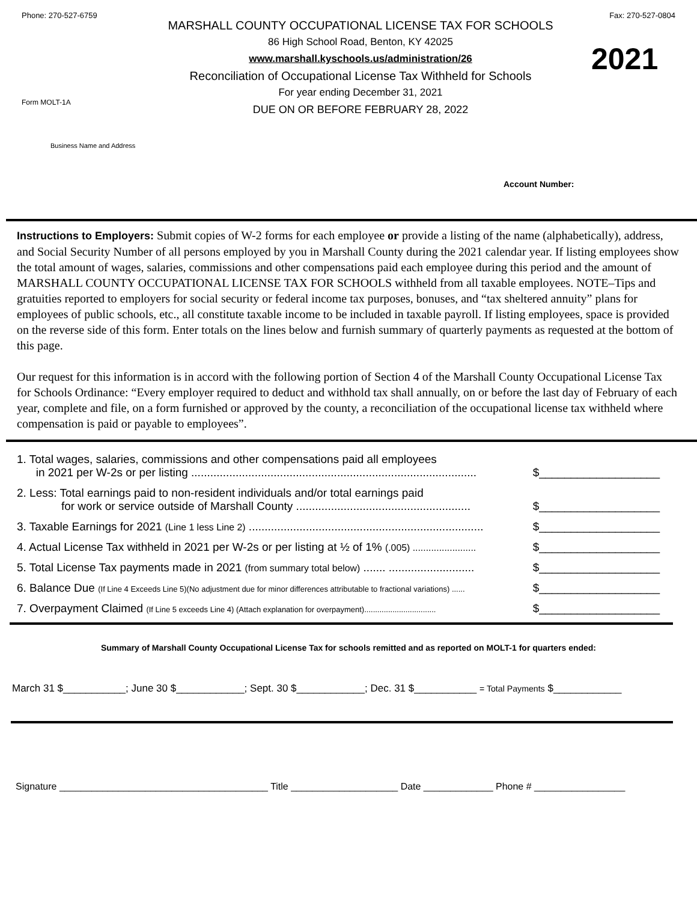Phone: 270-527-6759
Form MOLT-1A
MARSHALL COUNTY OCCUPATIONAL LICENSE TAX FOR SCHOOLS
86 High School Road, Benton, KY 42025
www.marshall.kyschools.us/administration/26
Reconciliation of Occupational License Tax Withheld for Schools
For year ending December 31, 2021
DUE ON OR BEFORE FEBRUARY 28, 2022
Fax: 270-527-0804
2021
Business Name and Address
Account Number:
Instructions to Employers: Submit copies of W-2 forms for each employee or provide a listing of the name (alphabetically), address, and Social Security Number of all persons employed by you in Marshall County during the 2021 calendar year. If listing employees show the total amount of wages, salaries, commissions and other compensations paid each employee during this period and the amount of MARSHALL COUNTY OCCUPATIONAL LICENSE TAX FOR SCHOOLS withheld from all taxable employees. NOTE–Tips and gratuities reported to employers for social security or federal income tax purposes, bonuses, and “tax sheltered annuity” plans for employees of public schools, etc., all constitute taxable income to be included in taxable payroll. If listing employees, space is provided on the reverse side of this form. Enter totals on the lines below and furnish summary of quarterly payments as requested at the bottom of this page.
Our request for this information is in accord with the following portion of Section 4 of the Marshall County Occupational License Tax for Schools Ordinance: “Every employer required to deduct and withhold tax shall annually, on or before the last day of February of each year, complete and file, on a form furnished or approved by the county, a reconciliation of the occupational license tax withheld where compensation is paid or payable to employees”.
1. Total wages, salaries, commissions and other compensations paid all employees
in 2021 per W-2s or per listing .......................................................................................... $___________________
2. Less: Total earnings paid to non-resident individuals and/or total earnings paid
for work or service outside of Marshall County ....................................................... $___________________
3. Taxable Earnings for 2021 (Line 1 less Line 2) .......................................................................... $___________________
4. Actual License Tax withheld in 2021 per W-2s or per listing at ½ of 1% (.005) ........................ $___________________
5. Total License Tax payments made in 2021 (from summary total below) ....... ........................... $___________________
6. Balance Due (If Line 4 Exceeds Line 5)(No adjustment due for minor differences attributable to fractional variations) ...... $___________________
7. Overpayment Claimed (If Line 5 exceeds Line 4) (Attach explanation for overpayment)................................. $___________________
Summary of Marshall County Occupational License Tax for schools remitted and as reported on MOLT-1 for quarters ended:
March 31 $___________; June 30 $____________; Sept. 30 $____________; Dec. 31 $___________ = Total Payments $____________
Signature _______________________________________ Title ____________________ Date _____________ Phone # _________________